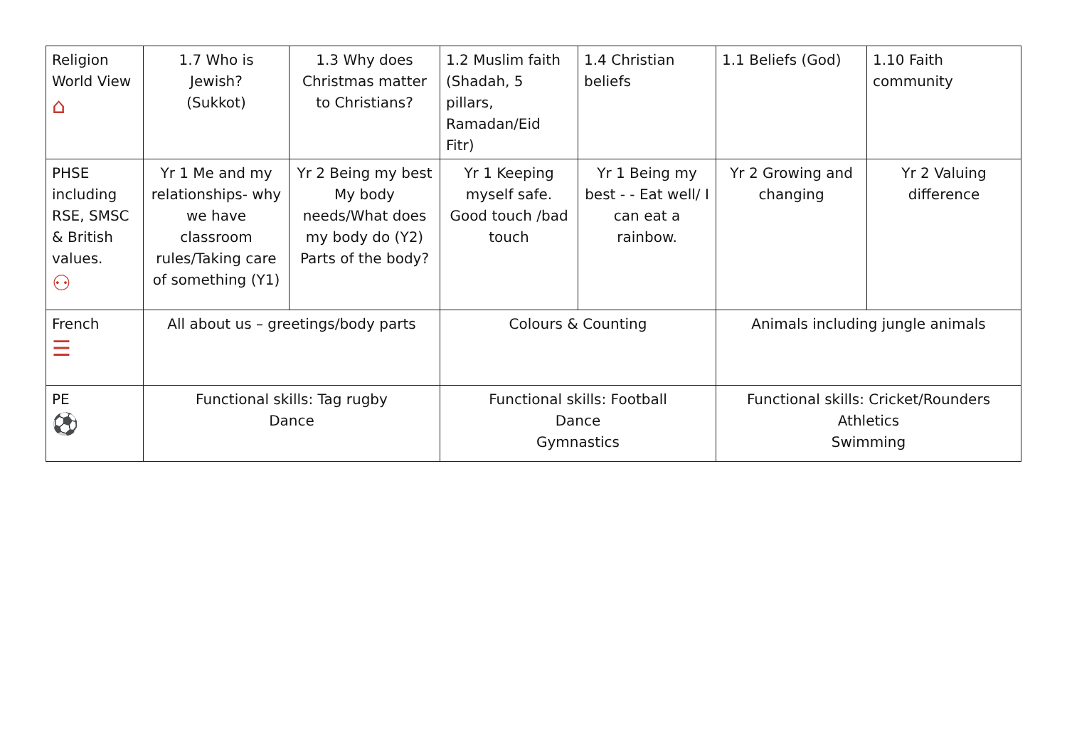| Religion World View ⌂ | 1.7 Who is Jewish? (Sukkot) | 1.3 Why does Christmas matter to Christians? | 1.2 Muslim faith (Shadah, 5 pillars, Ramadan/Eid Fitr) | 1.4 Christian beliefs | 1.1 Beliefs (God) | 1.10 Faith community |
| PHSE including RSE, SMSC & British values. ⚇ | Yr 1 Me and my relationships- why we have classroom rules/Taking care of something (Y1) | Yr 2 Being my best My body needs/What does my body do (Y2) Parts of the body? | Yr 1 Keeping myself safe. Good touch /bad touch | Yr 1 Being my best - - Eat well/ I can eat a rainbow. | Yr 2 Growing and changing | Yr 2 Valuing difference |
| French ☰ | All about us – greetings/body parts | | Colours & Counting | | Animals including jungle animals | |
| PE ⚽ | Functional skills: Tag rugby Dance | | Functional skills: Football Dance Gymnastics | | Functional skills: Cricket/Rounders Athletics Swimming | |